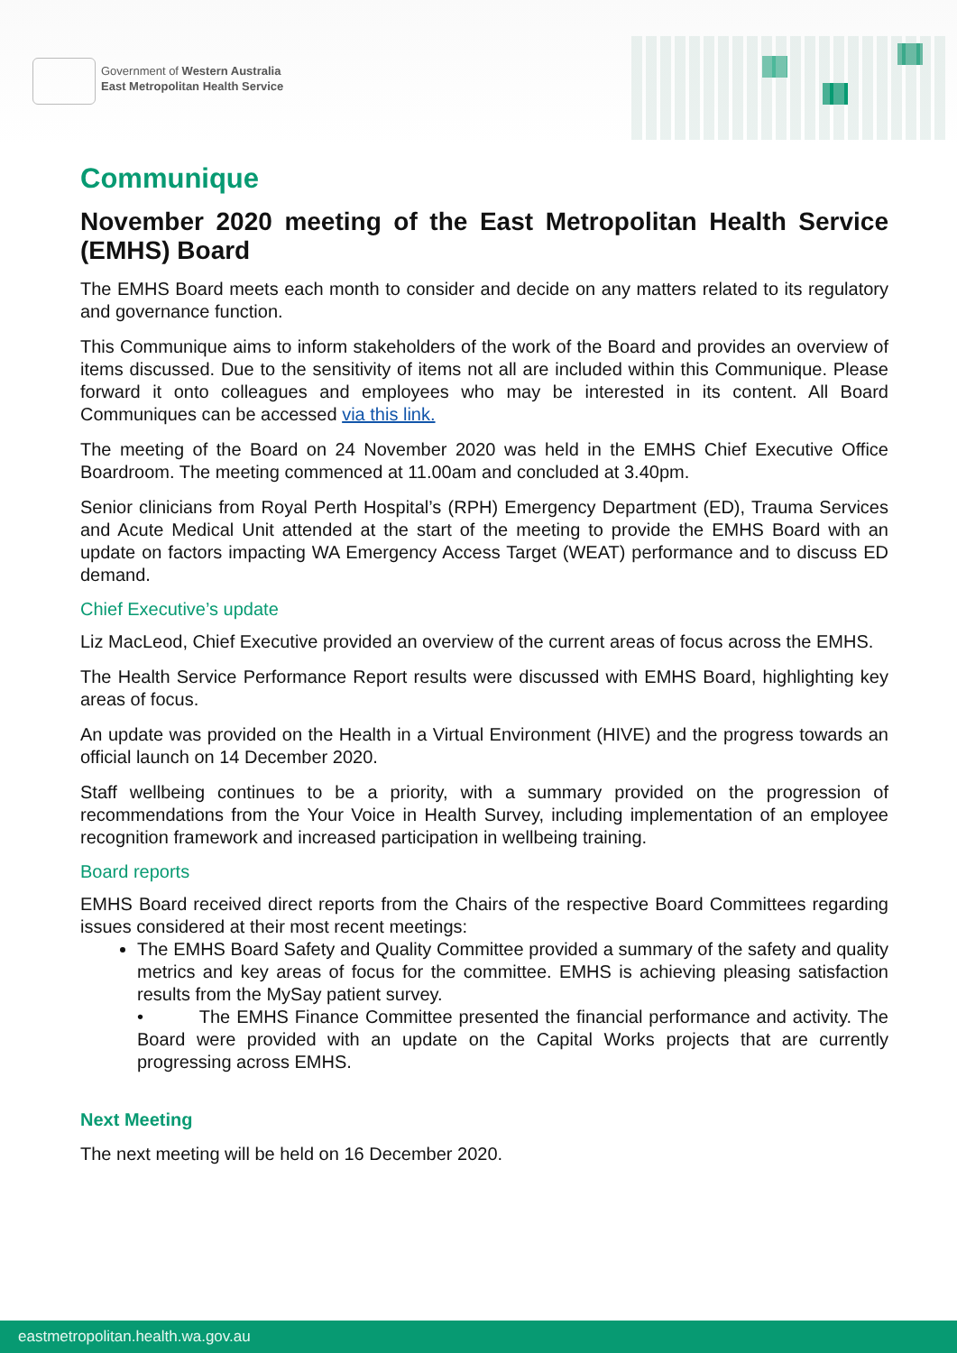Government of Western Australia
East Metropolitan Health Service
Communique
November 2020 meeting of the East Metropolitan Health Service (EMHS) Board
The EMHS Board meets each month to consider and decide on any matters related to its regulatory and governance function.
This Communique aims to inform stakeholders of the work of the Board and provides an overview of items discussed. Due to the sensitivity of items not all are included within this Communique. Please forward it onto colleagues and employees who may be interested in its content. All Board Communiques can be accessed via this link.
The meeting of the Board on 24 November 2020 was held in the EMHS Chief Executive Office Boardroom. The meeting commenced at 11.00am and concluded at 3.40pm.
Senior clinicians from Royal Perth Hospital’s (RPH) Emergency Department (ED), Trauma Services and Acute Medical Unit attended at the start of the meeting to provide the EMHS Board with an update on factors impacting WA Emergency Access Target (WEAT) performance and to discuss ED demand.
Chief Executive’s update
Liz MacLeod, Chief Executive provided an overview of the current areas of focus across the EMHS.
The Health Service Performance Report results were discussed with EMHS Board, highlighting key areas of focus.
An update was provided on the Health in a Virtual Environment (HIVE) and the progress towards an official launch on 14 December 2020.
Staff wellbeing continues to be a priority, with a summary provided on the progression of recommendations from the Your Voice in Health Survey, including implementation of an employee recognition framework and increased participation in wellbeing training.
Board reports
EMHS Board received direct reports from the Chairs of the respective Board Committees regarding issues considered at their most recent meetings:
The EMHS Board Safety and Quality Committee provided a summary of the safety and quality metrics and key areas of focus for the committee. EMHS is achieving pleasing satisfaction results from the MySay patient survey.
• The EMHS Finance Committee presented the financial performance and activity. The Board were provided with an update on the Capital Works projects that are currently progressing across EMHS.
Next Meeting
The next meeting will be held on 16 December 2020.
eastmetropolitan.health.wa.gov.au